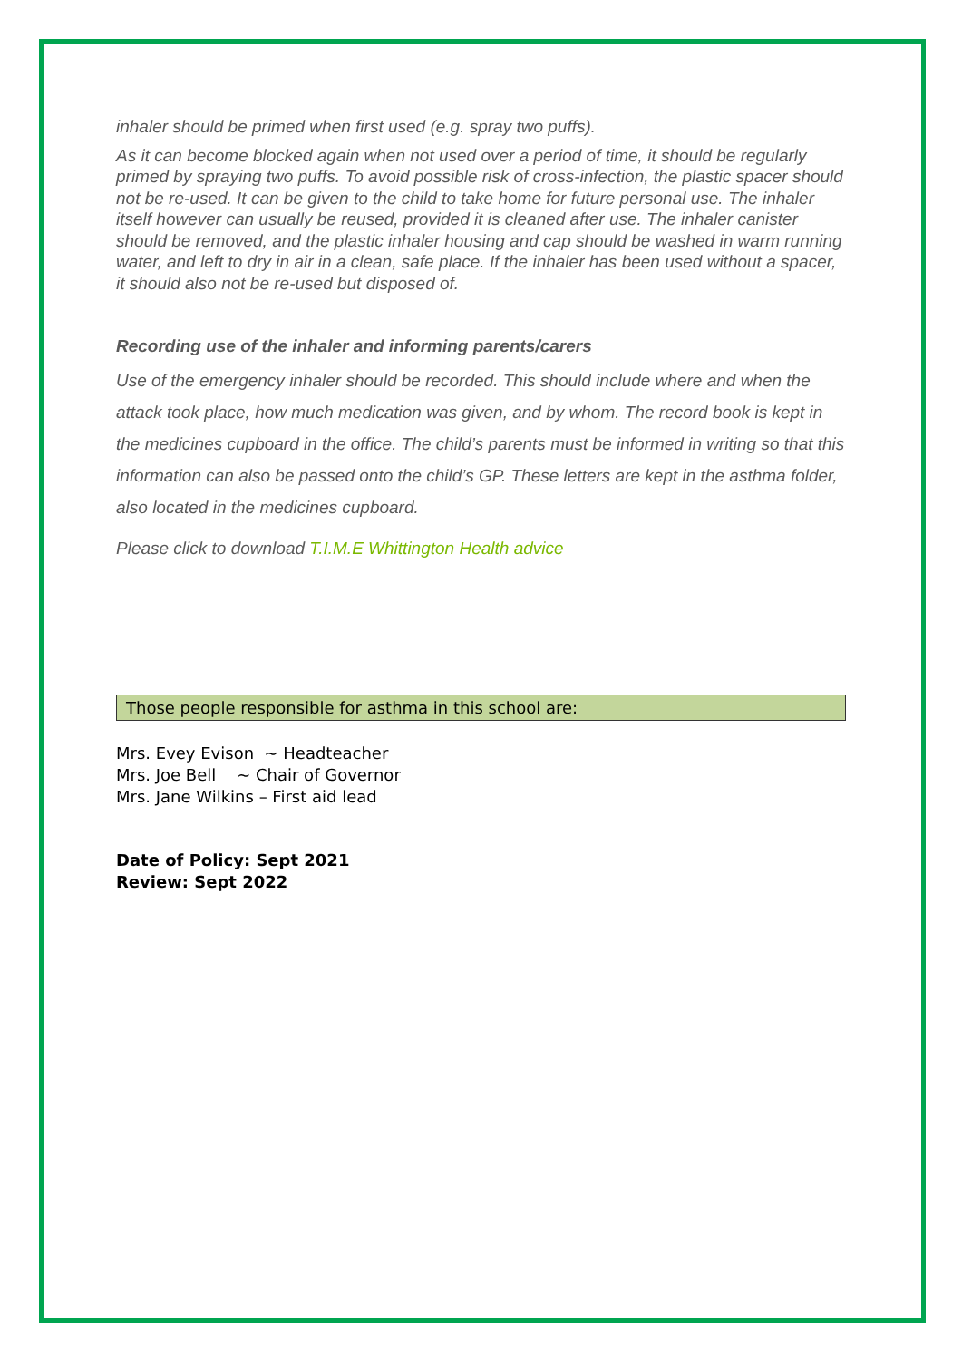inhaler should be primed when first used (e.g. spray two puffs).
As it can become blocked again when not used over a period of time, it should be regularly primed by spraying two puffs. To avoid possible risk of cross-infection, the plastic spacer should not be re-used. It can be given to the child to take home for future personal use. The inhaler itself however can usually be reused, provided it is cleaned after use. The inhaler canister should be removed, and the plastic inhaler housing and cap should be washed in warm running water, and left to dry in air in a clean, safe place. If the inhaler has been used without a spacer, it should also not be re-used but disposed of.
Recording use of the inhaler and informing parents/carers
Use of the emergency inhaler should be recorded. This should include where and when the attack took place, how much medication was given, and by whom. The record book is kept in the medicines cupboard in the office. The child’s parents must be informed in writing so that this information can also be passed onto the child’s GP. These letters are kept in the asthma folder, also located in the medicines cupboard.
Please click to download T.I.M.E Whittington Health advice
Those people responsible for asthma in this school are:
Mrs. Evey Evison ~ Headteacher
Mrs. Joe Bell ~ Chair of Governor
Mrs. Jane Wilkins – First aid lead
Date of Policy: Sept 2021
Review: Sept 2022